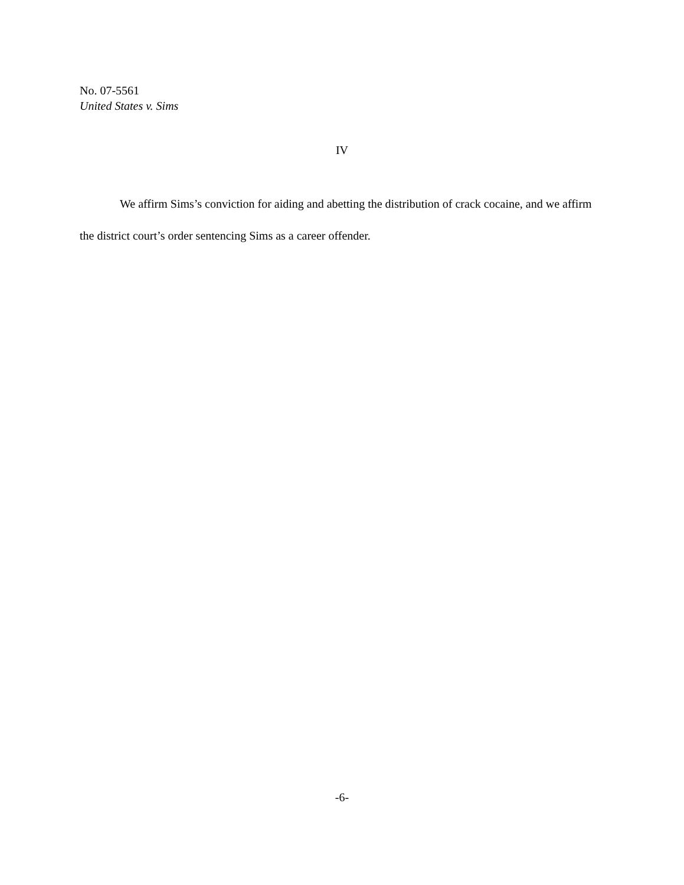No. 07-5561
United States v. Sims
IV
We affirm Sims’s conviction for aiding and abetting the distribution of crack cocaine, and we affirm the district court’s order sentencing Sims as a career offender.
-6-